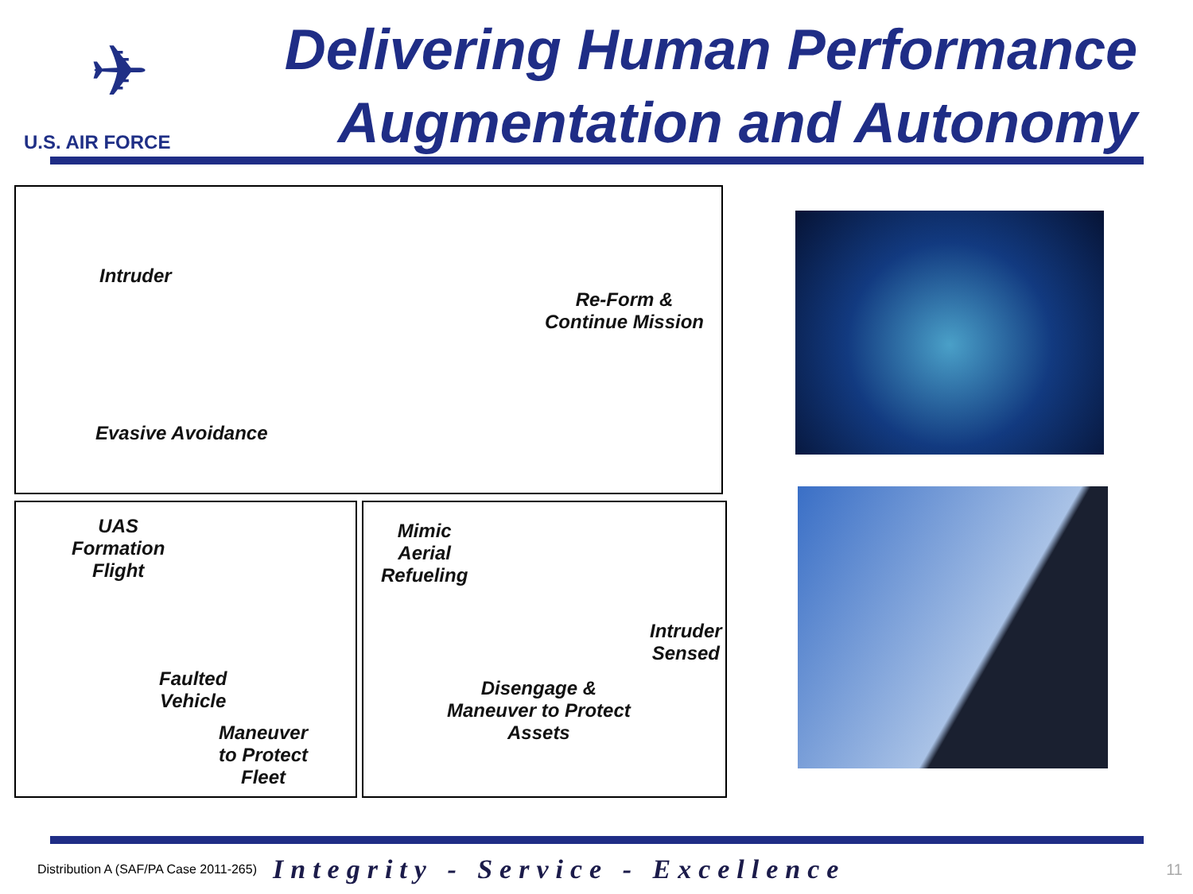✈
U.S. AIR FORCE
Delivering Human Performance
Augmentation and Autonomy
Intruder
Re-Form &
Continue Mission
Evasive Avoidance
UAS
Formation
Flight
Faulted
Vehicle
Maneuver
to Protect
Fleet
Mimic
Aerial
Refueling
Intruder
Sensed
Disengage &
Maneuver to Protect
Assets
Distribution A (SAF/PA Case 2011-265) Integrity - Service - Excellence 11